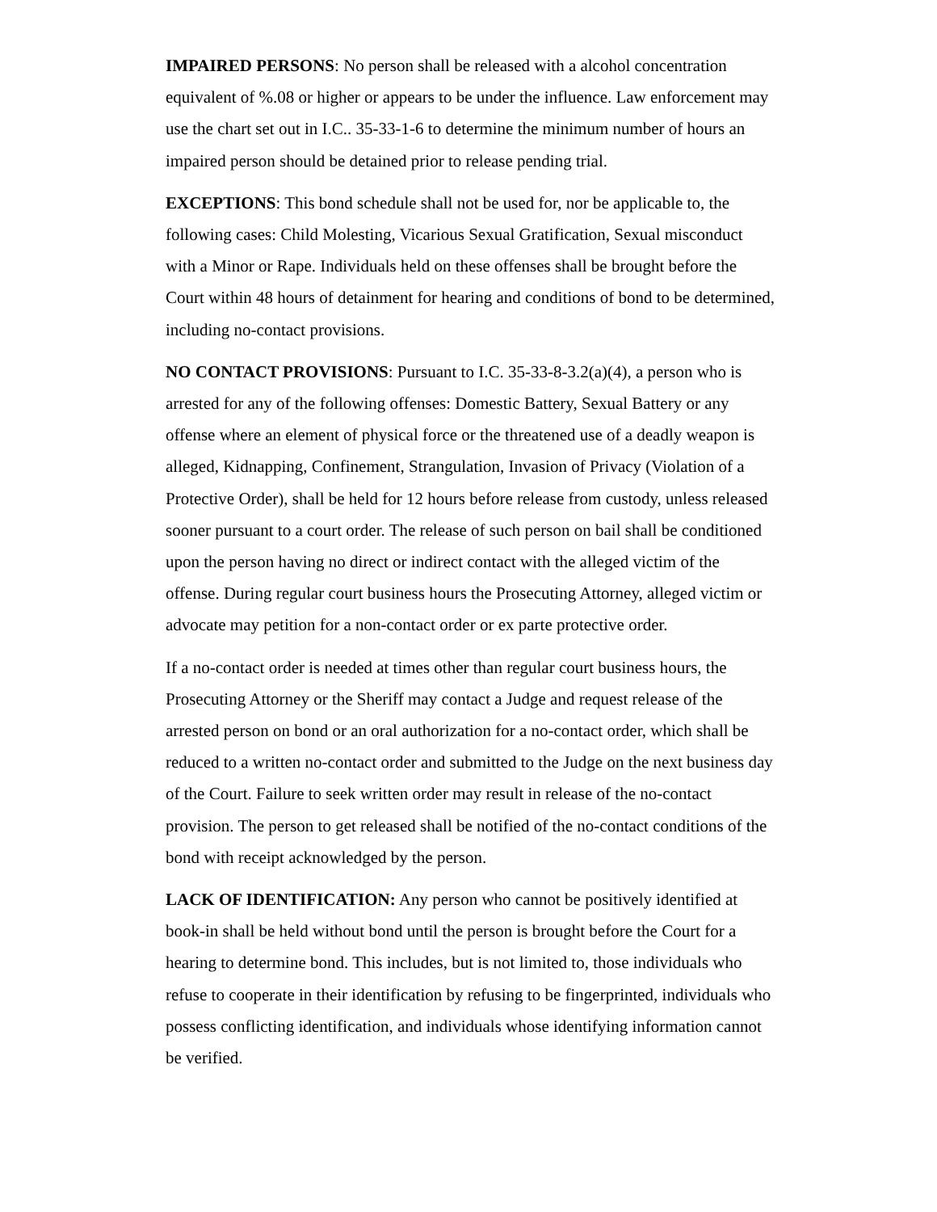IMPAIRED PERSONS: No person shall be released with a alcohol concentration equivalent of %.08 or higher or appears to be under the influence. Law enforcement may use the chart set out in I.C.. 35-33-1-6 to determine the minimum number of hours an impaired person should be detained prior to release pending trial.
EXCEPTIONS: This bond schedule shall not be used for, nor be applicable to, the following cases: Child Molesting, Vicarious Sexual Gratification, Sexual misconduct with a Minor or Rape. Individuals held on these offenses shall be brought before the Court within 48 hours of detainment for hearing and conditions of bond to be determined, including no-contact provisions.
NO CONTACT PROVISIONS: Pursuant to I.C. 35-33-8-3.2(a)(4), a person who is arrested for any of the following offenses: Domestic Battery, Sexual Battery or any offense where an element of physical force or the threatened use of a deadly weapon is alleged, Kidnapping, Confinement, Strangulation, Invasion of Privacy (Violation of a Protective Order), shall be held for 12 hours before release from custody, unless released sooner pursuant to a court order. The release of such person on bail shall be conditioned upon the person having no direct or indirect contact with the alleged victim of the offense. During regular court business hours the Prosecuting Attorney, alleged victim or advocate may petition for a non-contact order or ex parte protective order.
If a no-contact order is needed at times other than regular court business hours, the Prosecuting Attorney or the Sheriff may contact a Judge and request release of the arrested person on bond or an oral authorization for a no-contact order, which shall be reduced to a written no-contact order and submitted to the Judge on the next business day of the Court. Failure to seek written order may result in release of the no-contact provision. The person to get released shall be notified of the no-contact conditions of the bond with receipt acknowledged by the person.
LACK OF IDENTIFICATION: Any person who cannot be positively identified at book-in shall be held without bond until the person is brought before the Court for a hearing to determine bond. This includes, but is not limited to, those individuals who refuse to cooperate in their identification by refusing to be fingerprinted, individuals who possess conflicting identification, and individuals whose identifying information cannot be verified.